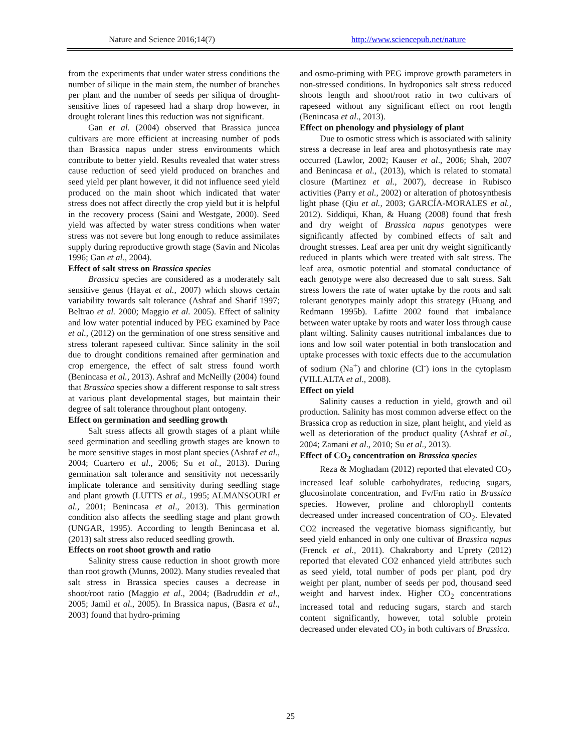Nature and Science 2016;14(7) http://www.sciencepub.net/nature
from the experiments that under water stress conditions the number of silique in the main stem, the number of branches per plant and the number of seeds per siliqua of drought-sensitive lines of rapeseed had a sharp drop however, in drought tolerant lines this reduction was not significant.
Gan et al. (2004) observed that Brassica juncea cultivars are more efficient at increasing number of pods than Brassica napus under stress environments which contribute to better yield. Results revealed that water stress cause reduction of seed yield produced on branches and seed yield per plant however, it did not influence seed yield produced on the main shoot which indicated that water stress does not affect directly the crop yield but it is helpful in the recovery process (Saini and Westgate, 2000). Seed yield was affected by water stress conditions when water stress was not severe but long enough to reduce assimilates supply during reproductive growth stage (Savin and Nicolas 1996; Gan et al., 2004).
Effect of salt stress on Brassica species
Brassica species are considered as a moderately salt sensitive genus (Hayat et al., 2007) which shows certain variability towards salt tolerance (Ashraf and Sharif 1997; Beltrao et al. 2000; Maggio et al. 2005). Effect of salinity and low water potential induced by PEG examined by Pace et al., (2012) on the germination of one stress sensitive and stress tolerant rapeseed cultivar. Since salinity in the soil due to drought conditions remained after germination and crop emergence, the effect of salt stress found worth (Benincasa et al., 2013). Ashraf and McNeilly (2004) found that Brassica species show a different response to salt stress at various plant developmental stages, but maintain their degree of salt tolerance throughout plant ontogeny.
Effect on germination and seedling growth
Salt stress affects all growth stages of a plant while seed germination and seedling growth stages are known to be more sensitive stages in most plant species (Ashraf et al., 2004; Cuartero et al., 2006; Su et al., 2013). During germination salt tolerance and sensitivity not necessarily implicate tolerance and sensitivity during seedling stage and plant growth (LUTTS et al., 1995; ALMANSOURI et al., 2001; Benincasa et al., 2013). This germination condition also affects the seedling stage and plant growth (UNGAR, 1995). According to length Benincasa et al. (2013) salt stress also reduced seedling growth.
Effects on root shoot growth and ratio
Salinity stress cause reduction in shoot growth more than root growth (Munns, 2002). Many studies revealed that salt stress in Brassica species causes a decrease in shoot/root ratio (Maggio et al., 2004; (Badruddin et al., 2005; Jamil et al., 2005). In Brassica napus, (Basra et al., 2003) found that hydro-priming
and osmo-priming with PEG improve growth parameters in non-stressed conditions. In hydroponics salt stress reduced shoots length and shoot/root ratio in two cultivars of rapeseed without any significant effect on root length (Benincasa et al., 2013).
Effect on phenology and physiology of plant
Due to osmotic stress which is associated with salinity stress a decrease in leaf area and photosynthesis rate may occurred (Lawlor, 2002; Kauser et al., 2006; Shah, 2007 and Benincasa et al., (2013), which is related to stomatal closure (Martinez et al., 2007), decrease in Rubisco activities (Parry et al., 2002) or alteration of photosynthesis light phase (Qiu et al., 2003; GARCÍA-MORALES et al., 2012). Siddiqui, Khan, & Huang (2008) found that fresh and dry weight of Brassica napus genotypes were significantly affected by combined effects of salt and drought stresses. Leaf area per unit dry weight significantly reduced in plants which were treated with salt stress. The leaf area, osmotic potential and stomatal conductance of each genotype were also decreased due to salt stress. Salt stress lowers the rate of water uptake by the roots and salt tolerant genotypes mainly adopt this strategy (Huang and Redmann 1995b). Lafitte 2002 found that imbalance between water uptake by roots and water loss through cause plant wilting. Salinity causes nutritional imbalances due to ions and low soil water potential in both translocation and uptake processes with toxic effects due to the accumulation of sodium (Na<sup>+</sup>) and chlorine (Cl<sup>-</sup>) ions in the cytoplasm (VILLALTA et al., 2008).
Effect on yield
Salinity causes a reduction in yield, growth and oil production. Salinity has most common adverse effect on the Brassica crop as reduction in size, plant height, and yield as well as deterioration of the product quality (Ashraf et al., 2004; Zamani et al., 2010; Su et al., 2013).
Effect of CO<sub>2</sub> concentration on Brassica species
Reza & Moghadam (2012) reported that elevated CO<sub>2</sub> increased leaf soluble carbohydrates, reducing sugars, glucosinolate concentration, and Fv/Fm ratio in Brassica species. However, proline and chlorophyll contents decreased under increased concentration of CO<sub>2</sub>. Elevated CO2 increased the vegetative biomass significantly, but seed yield enhanced in only one cultivar of Brassica napus (Frenck et al., 2011). Chakraborty and Uprety (2012) reported that elevated CO2 enhanced yield attributes such as seed yield, total number of pods per plant, pod dry weight per plant, number of seeds per pod, thousand seed weight and harvest index. Higher CO<sub>2</sub> concentrations increased total and reducing sugars, starch and starch content significantly, however, total soluble protein decreased under elevated CO<sub>2</sub> in both cultivars of Brassica.
25